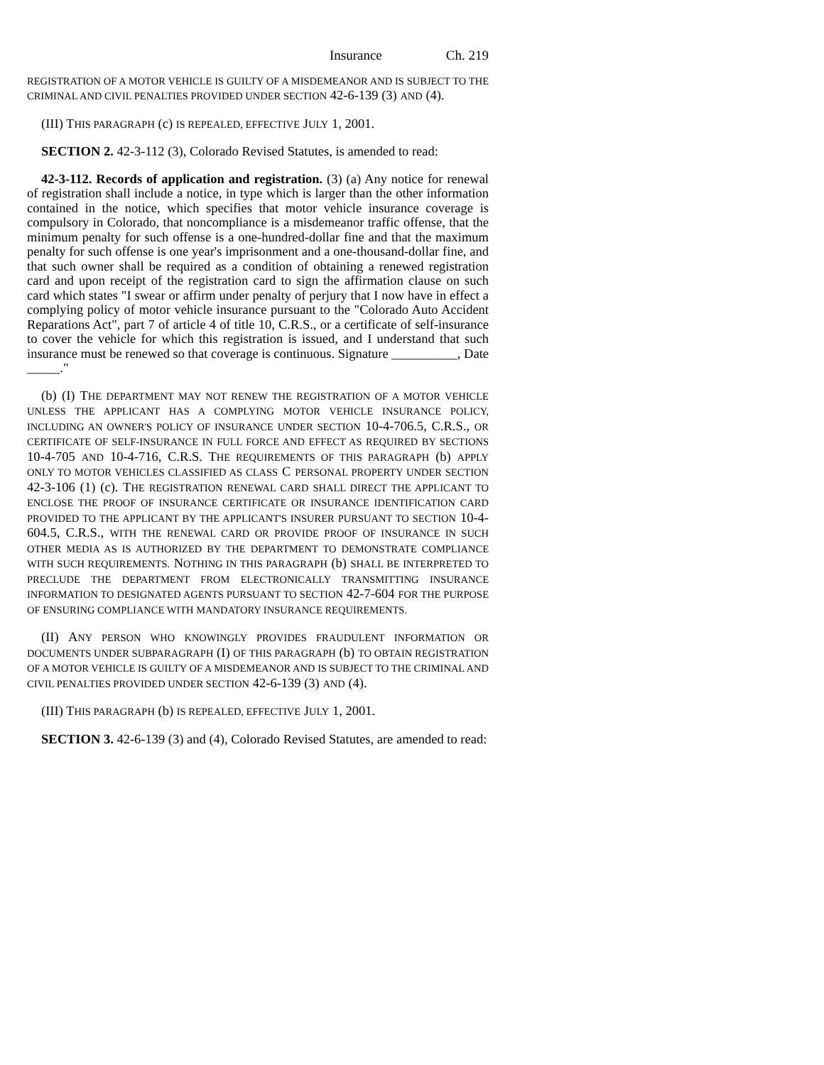Insurance Ch. 219
REGISTRATION OF A MOTOR VEHICLE IS GUILTY OF A MISDEMEANOR AND IS SUBJECT TO THE CRIMINAL AND CIVIL PENALTIES PROVIDED UNDER SECTION 42-6-139 (3) AND (4).
(III) THIS PARAGRAPH (c) IS REPEALED, EFFECTIVE JULY 1, 2001.
SECTION 2. 42-3-112 (3), Colorado Revised Statutes, is amended to read:
42-3-112. Records of application and registration. (3) (a) Any notice for renewal of registration shall include a notice, in type which is larger than the other information contained in the notice, which specifies that motor vehicle insurance coverage is compulsory in Colorado, that noncompliance is a misdemeanor traffic offense, that the minimum penalty for such offense is a one-hundred-dollar fine and that the maximum penalty for such offense is one year's imprisonment and a one-thousand-dollar fine, and that such owner shall be required as a condition of obtaining a renewed registration card and upon receipt of the registration card to sign the affirmation clause on such card which states "I swear or affirm under penalty of perjury that I now have in effect a complying policy of motor vehicle insurance pursuant to the "Colorado Auto Accident Reparations Act", part 7 of article 4 of title 10, C.R.S., or a certificate of self-insurance to cover the vehicle for which this registration is issued, and I understand that such insurance must be renewed so that coverage is continuous. Signature __________, Date _____."
(b) (I) THE DEPARTMENT MAY NOT RENEW THE REGISTRATION OF A MOTOR VEHICLE UNLESS THE APPLICANT HAS A COMPLYING MOTOR VEHICLE INSURANCE POLICY, INCLUDING AN OWNER'S POLICY OF INSURANCE UNDER SECTION 10-4-706.5, C.R.S., OR CERTIFICATE OF SELF-INSURANCE IN FULL FORCE AND EFFECT AS REQUIRED BY SECTIONS 10-4-705 AND 10-4-716, C.R.S. THE REQUIREMENTS OF THIS PARAGRAPH (b) APPLY ONLY TO MOTOR VEHICLES CLASSIFIED AS CLASS C PERSONAL PROPERTY UNDER SECTION 42-3-106 (1) (c). THE REGISTRATION RENEWAL CARD SHALL DIRECT THE APPLICANT TO ENCLOSE THE PROOF OF INSURANCE CERTIFICATE OR INSURANCE IDENTIFICATION CARD PROVIDED TO THE APPLICANT BY THE APPLICANT'S INSURER PURSUANT TO SECTION 10-4-604.5, C.R.S., WITH THE RENEWAL CARD OR PROVIDE PROOF OF INSURANCE IN SUCH OTHER MEDIA AS IS AUTHORIZED BY THE DEPARTMENT TO DEMONSTRATE COMPLIANCE WITH SUCH REQUIREMENTS. NOTHING IN THIS PARAGRAPH (b) SHALL BE INTERPRETED TO PRECLUDE THE DEPARTMENT FROM ELECTRONICALLY TRANSMITTING INSURANCE INFORMATION TO DESIGNATED AGENTS PURSUANT TO SECTION 42-7-604 FOR THE PURPOSE OF ENSURING COMPLIANCE WITH MANDATORY INSURANCE REQUIREMENTS.
(II) ANY PERSON WHO KNOWINGLY PROVIDES FRAUDULENT INFORMATION OR DOCUMENTS UNDER SUBPARAGRAPH (I) OF THIS PARAGRAPH (b) TO OBTAIN REGISTRATION OF A MOTOR VEHICLE IS GUILTY OF A MISDEMEANOR AND IS SUBJECT TO THE CRIMINAL AND CIVIL PENALTIES PROVIDED UNDER SECTION 42-6-139 (3) AND (4).
(III) THIS PARAGRAPH (b) IS REPEALED, EFFECTIVE JULY 1, 2001.
SECTION 3. 42-6-139 (3) and (4), Colorado Revised Statutes, are amended to read: